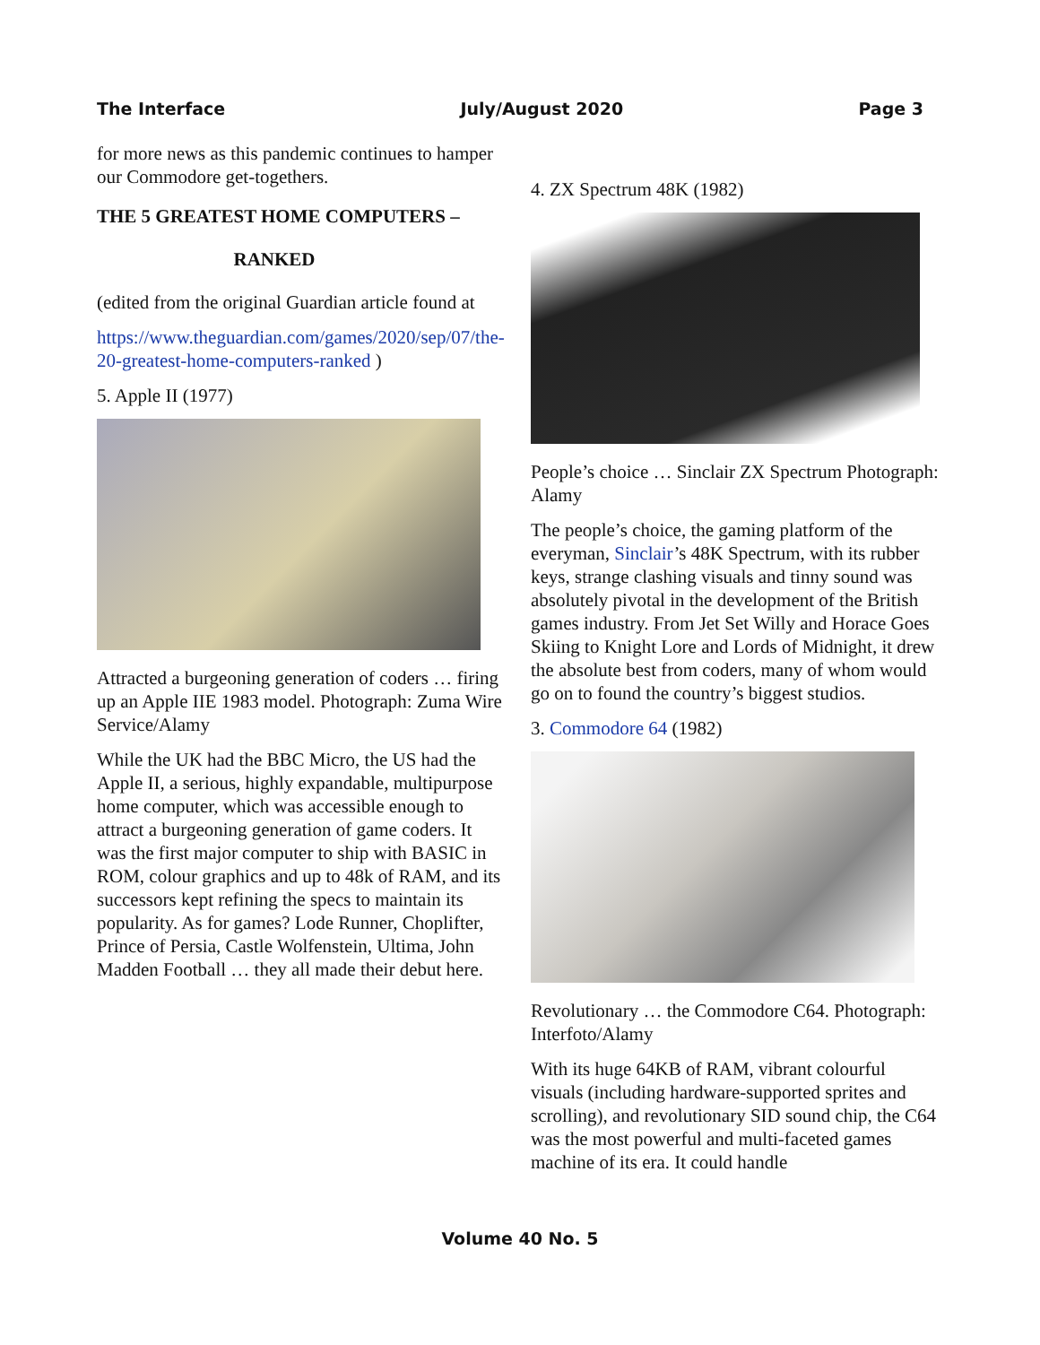The Interface July/August 2020 Page 3
for more news as this pandemic continues to hamper our Commodore get-togethers.
THE 5 GREATEST HOME COMPUTERS –
RANKED
(edited from the original Guardian article found at
https://www.theguardian.com/games/2020/sep/07/the-20-greatest-home-computers-ranked )
5. Apple II (1977)
Attracted a burgeoning generation of coders … firing up an Apple IIE 1983 model. Photograph: Zuma Wire Service/Alamy
While the UK had the BBC Micro, the US had the Apple II, a serious, highly expandable, multipurpose home computer, which was accessible enough to attract a burgeoning generation of game coders. It was the first major computer to ship with BASIC in ROM, colour graphics and up to 48k of RAM, and its successors kept refining the specs to maintain its popularity. As for games? Lode Runner, Choplifter, Prince of Persia, Castle Wolfenstein, Ultima, John Madden Football … they all made their debut here.
4. ZX Spectrum 48K (1982)
People’s choice … Sinclair ZX Spectrum Photograph: Alamy
The people’s choice, the gaming platform of the everyman, Sinclair’s 48K Spectrum, with its rubber keys, strange clashing visuals and tinny sound was absolutely pivotal in the development of the British games industry. From Jet Set Willy and Horace Goes Skiing to Knight Lore and Lords of Midnight, it drew the absolute best from coders, many of whom would go on to found the country’s biggest studios.
3. Commodore 64 (1982)
Revolutionary … the Commodore C64. Photograph: Interfoto/Alamy
With its huge 64KB of RAM, vibrant colourful visuals (including hardware-supported sprites and scrolling), and revolutionary SID sound chip, the C64 was the most powerful and multi-faceted games machine of its era. It could handle
Volume 40 No. 5